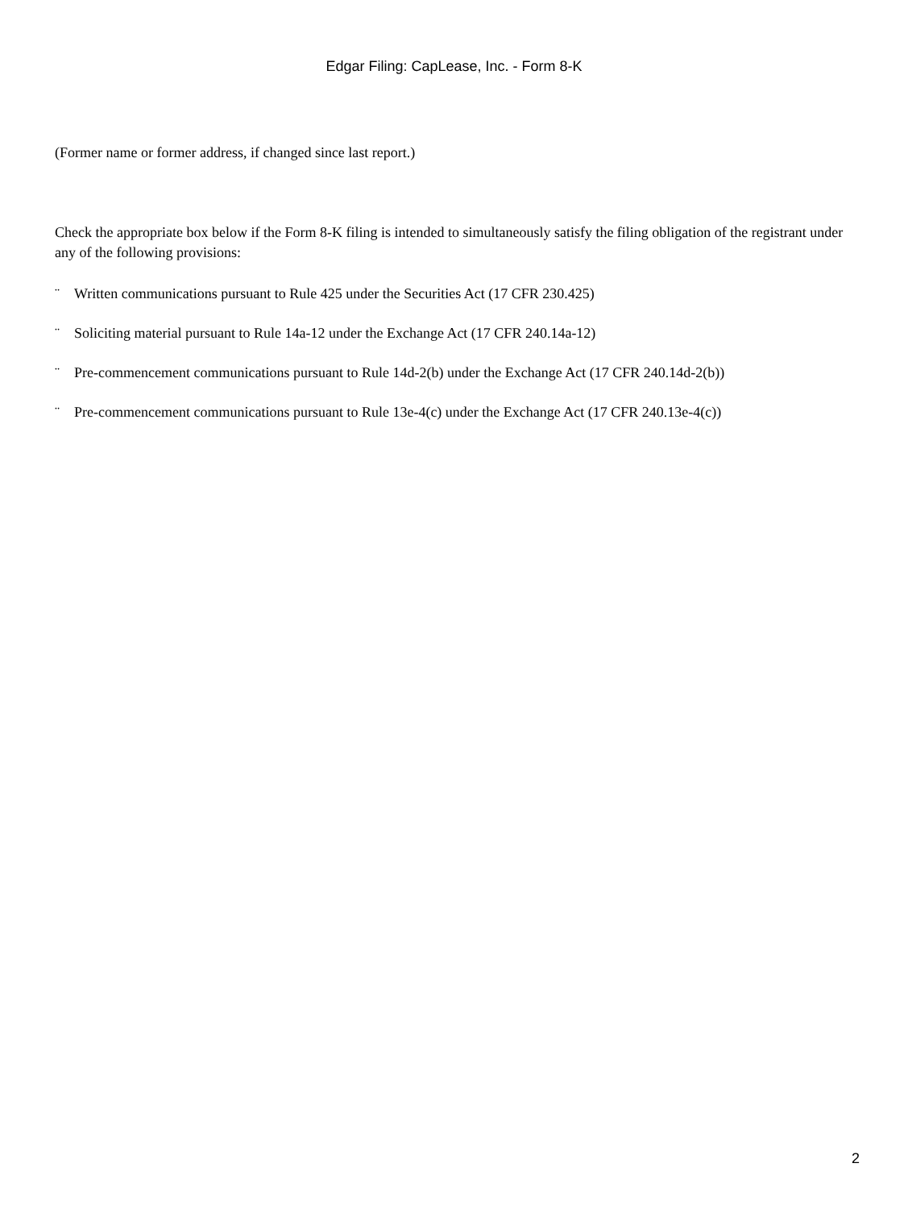Edgar Filing: CapLease, Inc. - Form 8-K
(Former name or former address, if changed since last report.)
Check the appropriate box below if the Form 8-K filing is intended to simultaneously satisfy the filing obligation of the registrant under any of the following provisions:
¨ Written communications pursuant to Rule 425 under the Securities Act (17 CFR 230.425)
¨ Soliciting material pursuant to Rule 14a-12 under the Exchange Act (17 CFR 240.14a-12)
¨ Pre-commencement communications pursuant to Rule 14d-2(b) under the Exchange Act (17 CFR 240.14d-2(b))
¨ Pre-commencement communications pursuant to Rule 13e-4(c) under the Exchange Act (17 CFR 240.13e-4(c))
2